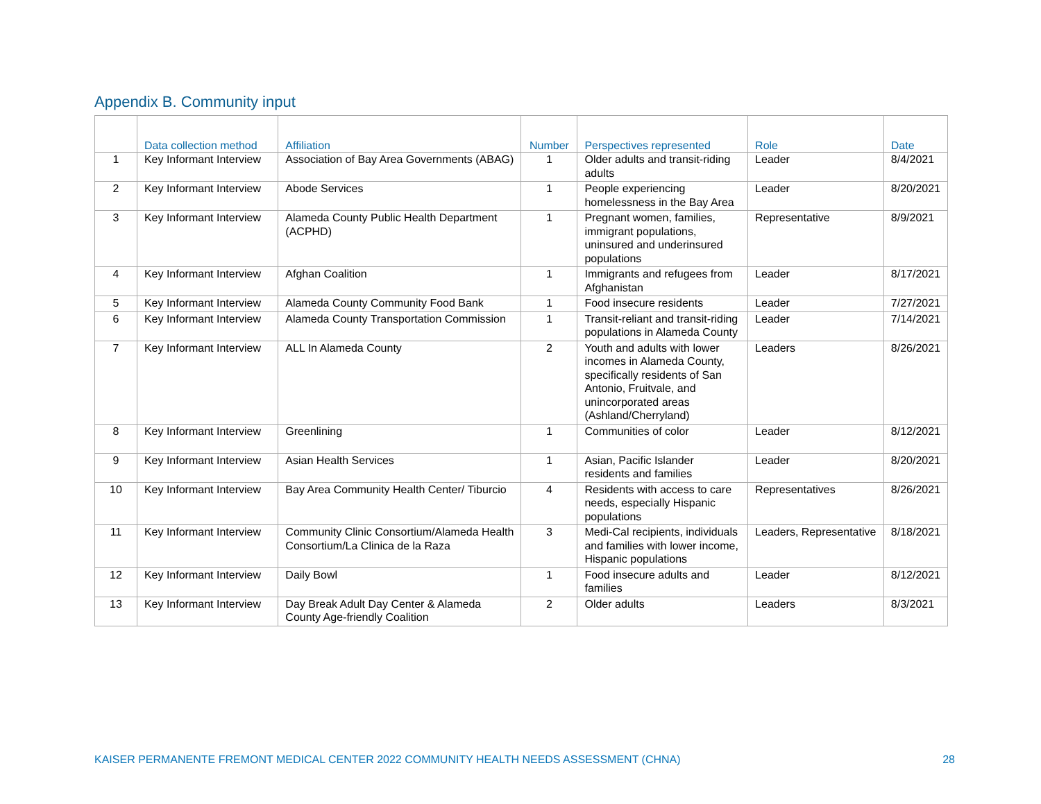Appendix B. Community input
| | Data collection method | Affiliation | Number | Perspectives represented | Role | Date |
| --- | --- | --- | --- | --- | --- | --- |
| 1 | Key Informant Interview | Association of Bay Area Governments (ABAG) | 1 | Older adults and transit-riding adults | Leader | 8/4/2021 |
| 2 | Key Informant Interview | Abode Services | 1 | People experiencing homelessness in the Bay Area | Leader | 8/20/2021 |
| 3 | Key Informant Interview | Alameda County Public Health Department (ACPHD) | 1 | Pregnant women, families, immigrant populations, uninsured and underinsured populations | Representative | 8/9/2021 |
| 4 | Key Informant Interview | Afghan Coalition | 1 | Immigrants and refugees from Afghanistan | Leader | 8/17/2021 |
| 5 | Key Informant Interview | Alameda County Community Food Bank | 1 | Food insecure residents | Leader | 7/27/2021 |
| 6 | Key Informant Interview | Alameda County Transportation Commission | 1 | Transit-reliant and transit-riding populations in Alameda County | Leader | 7/14/2021 |
| 7 | Key Informant Interview | ALL In Alameda County | 2 | Youth and adults with lower incomes in Alameda County, specifically residents of San Antonio, Fruitvale, and unincorporated areas (Ashland/Cherryland) | Leaders | 8/26/2021 |
| 8 | Key Informant Interview | Greenlining | 1 | Communities of color | Leader | 8/12/2021 |
| 9 | Key Informant Interview | Asian Health Services | 1 | Asian, Pacific Islander residents and families | Leader | 8/20/2021 |
| 10 | Key Informant Interview | Bay Area Community Health Center/ Tiburcio | 4 | Residents with access to care needs, especially Hispanic populations | Representatives | 8/26/2021 |
| 11 | Key Informant Interview | Community Clinic Consortium/Alameda Health Consortium/La Clinica de la Raza | 3 | Medi-Cal recipients, individuals and families with lower income, Hispanic populations | Leaders, Representative | 8/18/2021 |
| 12 | Key Informant Interview | Daily Bowl | 1 | Food insecure adults and families | Leader | 8/12/2021 |
| 13 | Key Informant Interview | Day Break Adult Day Center & Alameda County Age-friendly Coalition | 2 | Older adults | Leaders | 8/3/2021 |
KAISER PERMANENTE FREMONT MEDICAL CENTER 2022 COMMUNITY HEALTH NEEDS ASSESSMENT (CHNA) 28